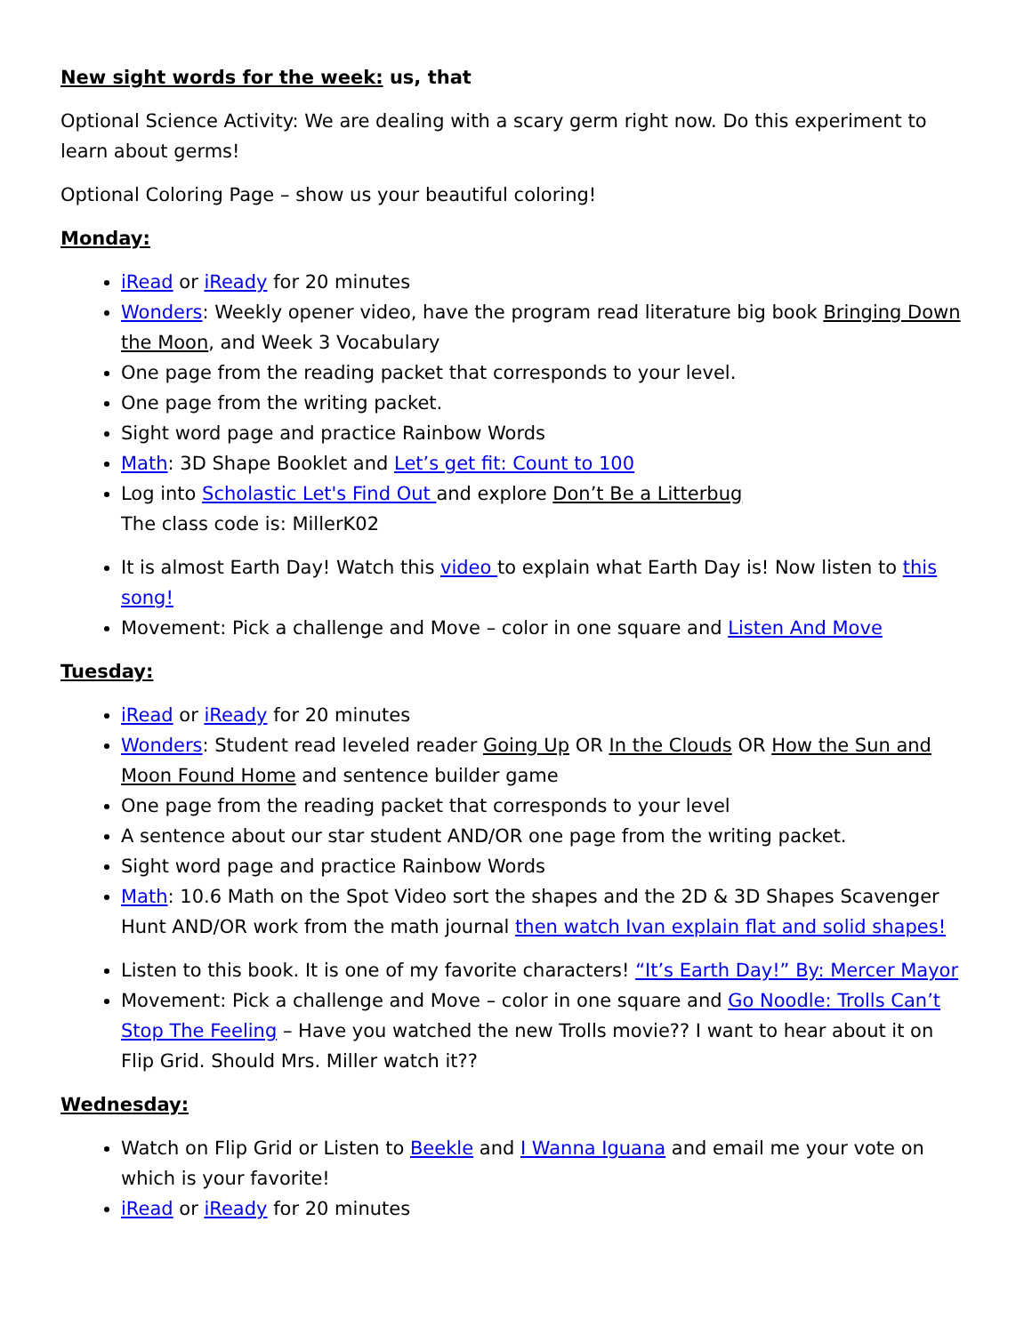New sight words for the week: us, that
Optional Science Activity: We are dealing with a scary germ right now. Do this experiment to learn about germs!
Optional Coloring Page – show us your beautiful coloring!
Monday:
iRead or iReady for 20 minutes
Wonders: Weekly opener video, have the program read literature big book Bringing Down the Moon, and Week 3 Vocabulary
One page from the reading packet that corresponds to your level.
One page from the writing packet.
Sight word page and practice Rainbow Words
Math: 3D Shape Booklet and Let’s get fit: Count to 100
Log into Scholastic Let's Find Out and explore Don’t Be a Litterbug
The class code is: MillerK02
It is almost Earth Day! Watch this video to explain what Earth Day is! Now listen to this song!
Movement: Pick a challenge and Move – color in one square and Listen And Move
Tuesday:
iRead or iReady for 20 minutes
Wonders: Student read leveled reader Going Up OR In the Clouds OR How the Sun and Moon Found Home and sentence builder game
One page from the reading packet that corresponds to your level
A sentence about our star student AND/OR one page from the writing packet.
Sight word page and practice Rainbow Words
Math: 10.6 Math on the Spot Video sort the shapes and the 2D & 3D Shapes Scavenger Hunt AND/OR work from the math journal then watch Ivan explain flat and solid shapes!
Listen to this book. It is one of my favorite characters! “It’s Earth Day!” By: Mercer Mayor
Movement: Pick a challenge and Move – color in one square and Go Noodle: Trolls Can’t Stop The Feeling – Have you watched the new Trolls movie?? I want to hear about it on Flip Grid. Should Mrs. Miller watch it??
Wednesday:
Watch on Flip Grid or Listen to Beekle and I Wanna Iguana and email me your vote on which is your favorite!
iRead or iReady for 20 minutes